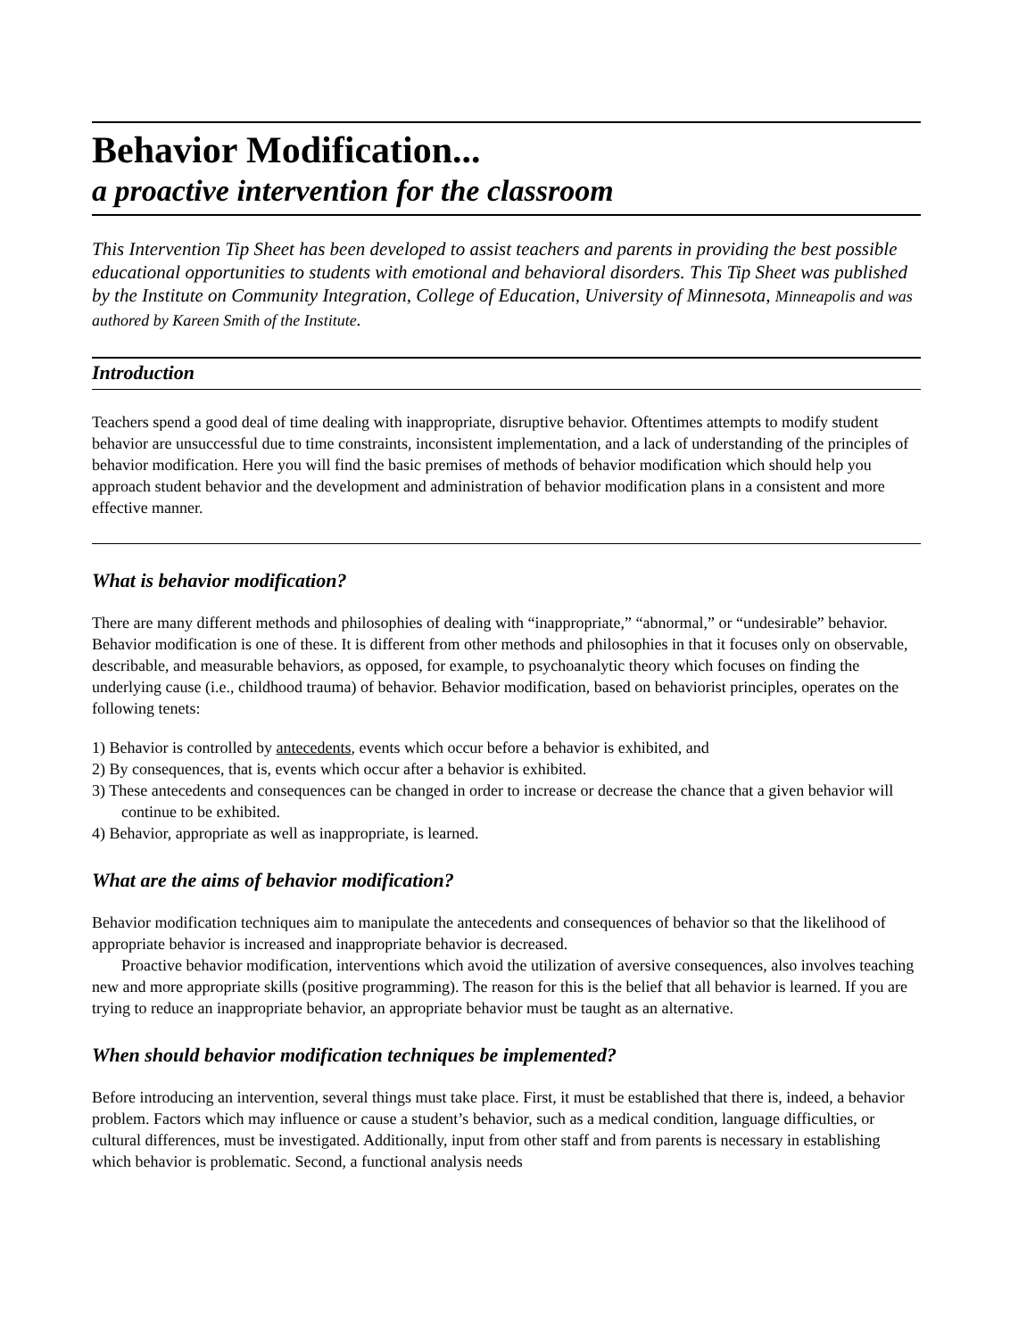Behavior Modification...
a proactive intervention for the classroom
This Intervention Tip Sheet has been developed to assist teachers and parents in providing the best possible educational opportunities to students with emotional and behavioral disorders. This Tip Sheet was published by the Institute on Community Integration, College of Education, University of Minnesota, Minneapolis and was authored by Kareen Smith of the Institute.
Introduction
Teachers spend a good deal of time dealing with inappropriate, disruptive behavior. Oftentimes attempts to modify student behavior are unsuccessful due to time constraints, inconsistent implementation, and a lack of understanding of the principles of behavior modification. Here you will find the basic premises of methods of behavior modification which should help you approach student behavior and the development and administration of behavior modification plans in a consistent and more effective manner.
What is behavior modification?
There are many different methods and philosophies of dealing with “inappropriate,” “abnormal,” or “undesirable” behavior. Behavior modification is one of these. It is different from other methods and philosophies in that it focuses only on observable, describable, and measurable behaviors, as opposed, for example, to psychoanalytic theory which focuses on finding the underlying cause (i.e., childhood trauma) of behavior. Behavior modification, based on behaviorist principles, operates on the following tenets:
1) Behavior is controlled by antecedents, events which occur before a behavior is exhibited, and
2) By consequences, that is, events which occur after a behavior is exhibited.
3) These antecedents and consequences can be changed in order to increase or decrease the chance that a given behavior will continue to be exhibited.
4) Behavior, appropriate as well as inappropriate, is learned.
What are the aims of behavior modification?
Behavior modification techniques aim to manipulate the antecedents and consequences of behavior so that the likelihood of appropriate behavior is increased and inappropriate behavior is decreased.
Proactive behavior modification, interventions which avoid the utilization of aversive consequences, also involves teaching new and more appropriate skills (positive programming). The reason for this is the belief that all behavior is learned. If you are trying to reduce an inappropriate behavior, an appropriate behavior must be taught as an alternative.
When should behavior modification techniques be implemented?
Before introducing an intervention, several things must take place. First, it must be established that there is, indeed, a behavior problem. Factors which may influence or cause a student’s behavior, such as a medical condition, language difficulties, or cultural differences, must be investigated. Additionally, input from other staff and from parents is necessary in establishing which behavior is problematic. Second, a functional analysis needs